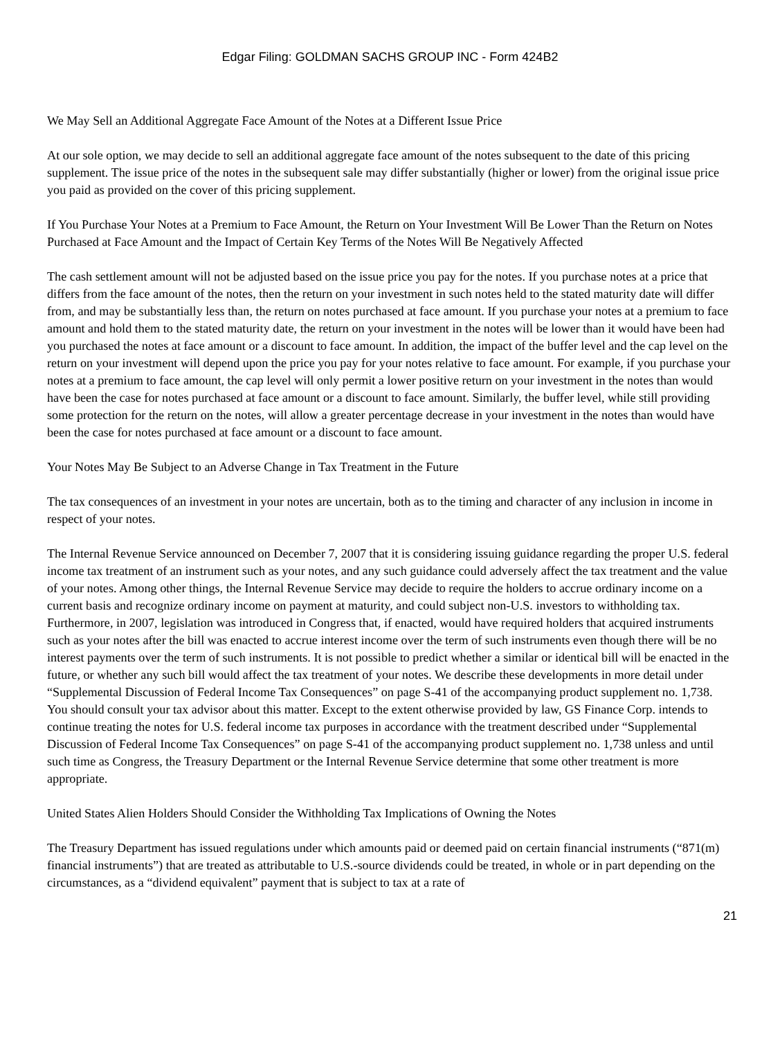Edgar Filing: GOLDMAN SACHS GROUP INC - Form 424B2
We May Sell an Additional Aggregate Face Amount of the Notes at a Different Issue Price
At our sole option, we may decide to sell an additional aggregate face amount of the notes subsequent to the date of this pricing supplement. The issue price of the notes in the subsequent sale may differ substantially (higher or lower) from the original issue price you paid as provided on the cover of this pricing supplement.
If You Purchase Your Notes at a Premium to Face Amount, the Return on Your Investment Will Be Lower Than the Return on Notes Purchased at Face Amount and the Impact of Certain Key Terms of the Notes Will Be Negatively Affected
The cash settlement amount will not be adjusted based on the issue price you pay for the notes. If you purchase notes at a price that differs from the face amount of the notes, then the return on your investment in such notes held to the stated maturity date will differ from, and may be substantially less than, the return on notes purchased at face amount. If you purchase your notes at a premium to face amount and hold them to the stated maturity date, the return on your investment in the notes will be lower than it would have been had you purchased the notes at face amount or a discount to face amount. In addition, the impact of the buffer level and the cap level on the return on your investment will depend upon the price you pay for your notes relative to face amount. For example, if you purchase your notes at a premium to face amount, the cap level will only permit a lower positive return on your investment in the notes than would have been the case for notes purchased at face amount or a discount to face amount. Similarly, the buffer level, while still providing some protection for the return on the notes, will allow a greater percentage decrease in your investment in the notes than would have been the case for notes purchased at face amount or a discount to face amount.
Your Notes May Be Subject to an Adverse Change in Tax Treatment in the Future
The tax consequences of an investment in your notes are uncertain, both as to the timing and character of any inclusion in income in respect of your notes.
The Internal Revenue Service announced on December 7, 2007 that it is considering issuing guidance regarding the proper U.S. federal income tax treatment of an instrument such as your notes, and any such guidance could adversely affect the tax treatment and the value of your notes. Among other things, the Internal Revenue Service may decide to require the holders to accrue ordinary income on a current basis and recognize ordinary income on payment at maturity, and could subject non-U.S. investors to withholding tax. Furthermore, in 2007, legislation was introduced in Congress that, if enacted, would have required holders that acquired instruments such as your notes after the bill was enacted to accrue interest income over the term of such instruments even though there will be no interest payments over the term of such instruments. It is not possible to predict whether a similar or identical bill will be enacted in the future, or whether any such bill would affect the tax treatment of your notes. We describe these developments in more detail under “Supplemental Discussion of Federal Income Tax Consequences” on page S-41 of the accompanying product supplement no. 1,738. You should consult your tax advisor about this matter. Except to the extent otherwise provided by law, GS Finance Corp. intends to continue treating the notes for U.S. federal income tax purposes in accordance with the treatment described under “Supplemental Discussion of Federal Income Tax Consequences” on page S-41 of the accompanying product supplement no. 1,738 unless and until such time as Congress, the Treasury Department or the Internal Revenue Service determine that some other treatment is more appropriate.
United States Alien Holders Should Consider the Withholding Tax Implications of Owning the Notes
The Treasury Department has issued regulations under which amounts paid or deemed paid on certain financial instruments (“871(m) financial instruments”) that are treated as attributable to U.S.-source dividends could be treated, in whole or in part depending on the circumstances, as a “dividend equivalent” payment that is subject to tax at a rate of
21